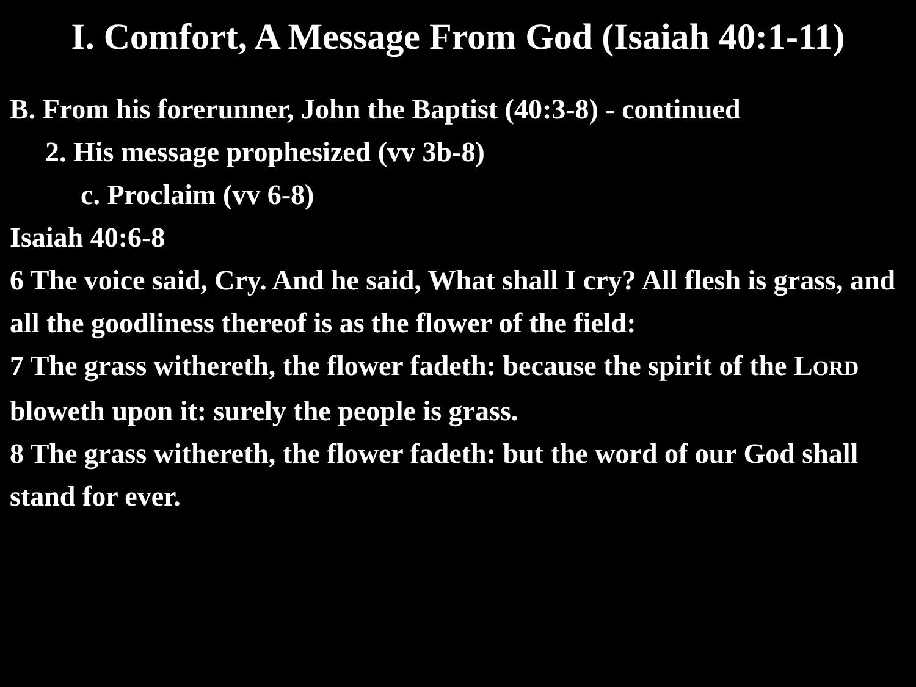I. Comfort, A Message From God (Isaiah 40:1-11)
B. From his forerunner, John the Baptist (40:3-8) - continued
2. His message prophesized (vv 3b-8)
c. Proclaim (vv 6-8)
Isaiah 40:6-8
6 The voice said, Cry. And he said, What shall I cry? All flesh is grass, and all the goodliness thereof is as the flower of the field:
7 The grass withereth, the flower fadeth: because the spirit of the LORD bloweth upon it: surely the people is grass.
8 The grass withereth, the flower fadeth: but the word of our God shall stand for ever.